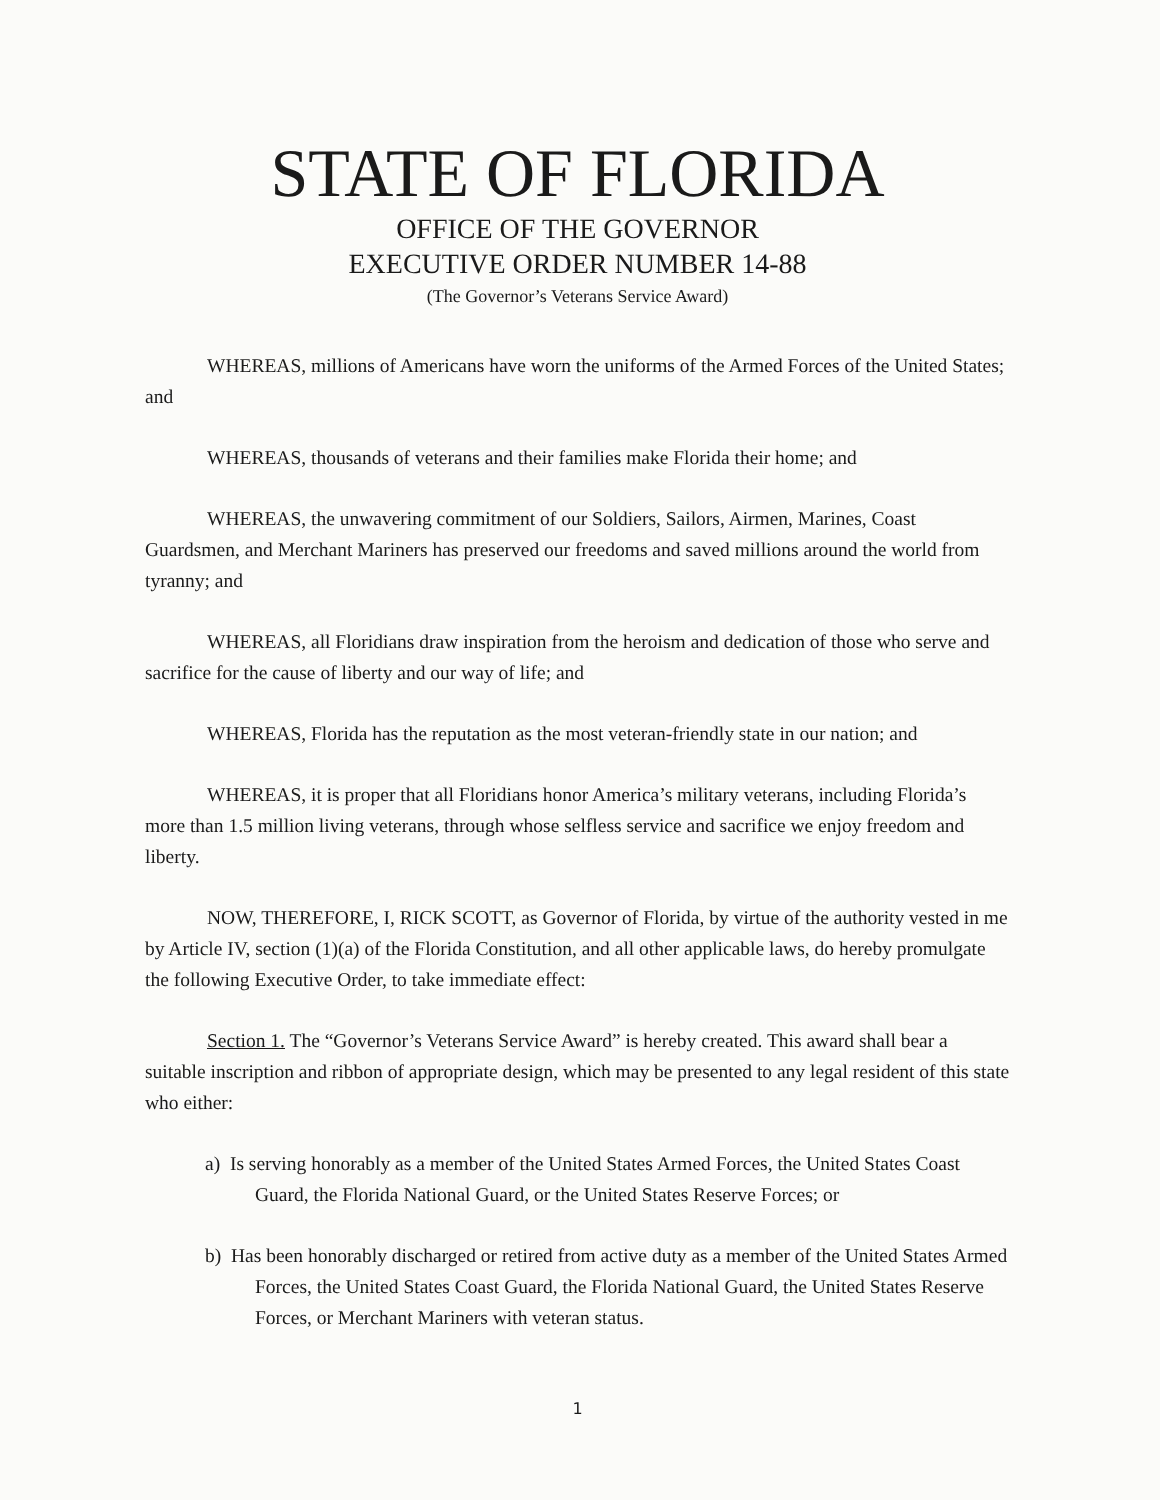STATE OF FLORIDA
OFFICE OF THE GOVERNOR
EXECUTIVE ORDER NUMBER 14-88
(The Governor’s Veterans Service Award)
WHEREAS, millions of Americans have worn the uniforms of the Armed Forces of the United States; and
WHEREAS, thousands of veterans and their families make Florida their home; and
WHEREAS, the unwavering commitment of our Soldiers, Sailors, Airmen, Marines, Coast Guardsmen, and Merchant Mariners has preserved our freedoms and saved millions around the world from tyranny; and
WHEREAS, all Floridians draw inspiration from the heroism and dedication of those who serve and sacrifice for the cause of liberty and our way of life; and
WHEREAS, Florida has the reputation as the most veteran-friendly state in our nation; and
WHEREAS, it is proper that all Floridians honor America’s military veterans, including Florida’s more than 1.5 million living veterans, through whose selfless service and sacrifice we enjoy freedom and liberty.
NOW, THEREFORE, I, RICK SCOTT, as Governor of Florida, by virtue of the authority vested in me by Article IV, section (1)(a) of the Florida Constitution, and all other applicable laws, do hereby promulgate the following Executive Order, to take immediate effect:
Section 1. The “Governor’s Veterans Service Award” is hereby created. This award shall bear a suitable inscription and ribbon of appropriate design, which may be presented to any legal resident of this state who either:
a) Is serving honorably as a member of the United States Armed Forces, the United States Coast Guard, the Florida National Guard, or the United States Reserve Forces; or
b) Has been honorably discharged or retired from active duty as a member of the United States Armed Forces, the United States Coast Guard, the Florida National Guard, the United States Reserve Forces, or Merchant Mariners with veteran status.
1